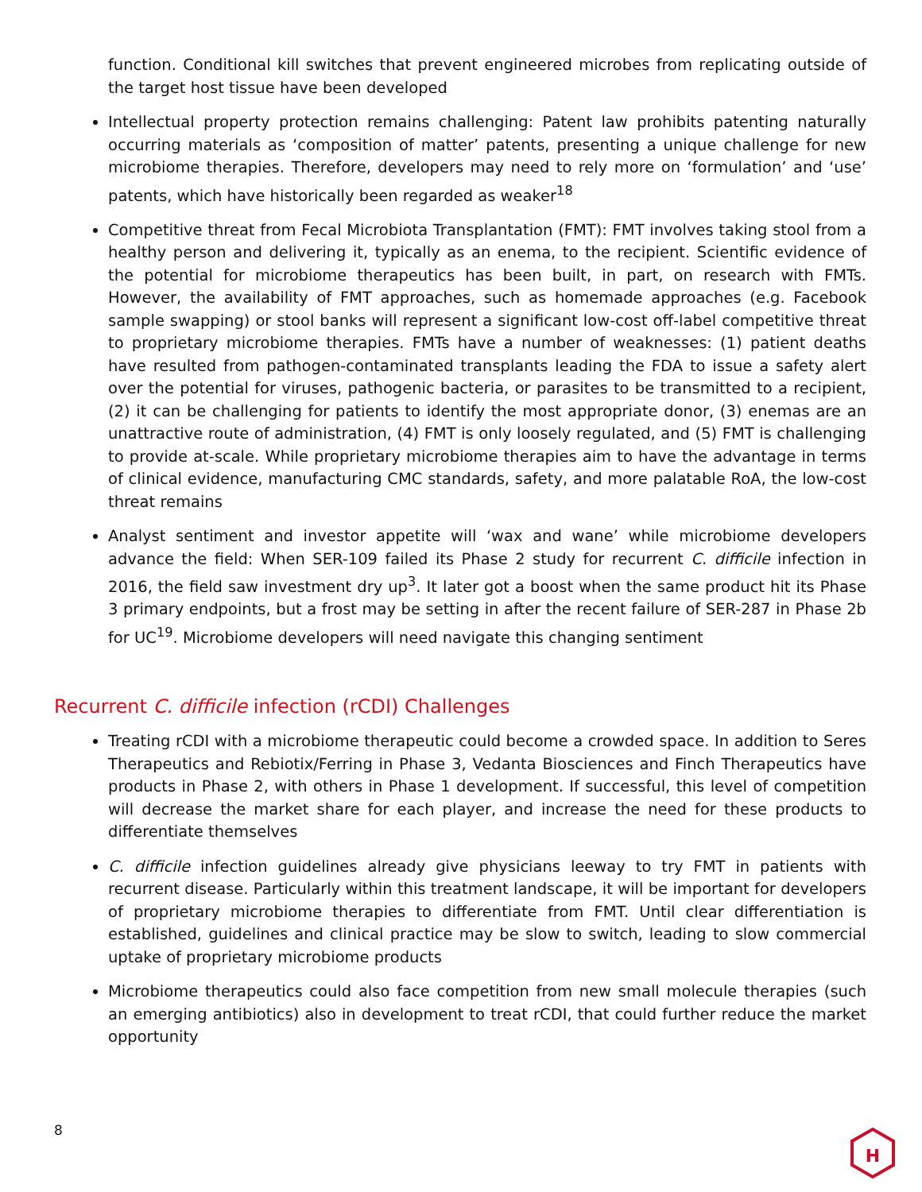function. Conditional kill switches that prevent engineered microbes from replicating outside of the target host tissue have been developed
Intellectual property protection remains challenging: Patent law prohibits patenting naturally occurring materials as ‘composition of matter’ patents, presenting a unique challenge for new microbiome therapies. Therefore, developers may need to rely more on ‘formulation’ and ‘use’ patents, which have historically been regarded as weaker<sup>18</sup>
Competitive threat from Fecal Microbiota Transplantation (FMT): FMT involves taking stool from a healthy person and delivering it, typically as an enema, to the recipient. Scientific evidence of the potential for microbiome therapeutics has been built, in part, on research with FMTs. However, the availability of FMT approaches, such as homemade approaches (e.g. Facebook sample swapping) or stool banks will represent a significant low-cost off-label competitive threat to proprietary microbiome therapies. FMTs have a number of weaknesses: (1) patient deaths have resulted from pathogen-contaminated transplants leading the FDA to issue a safety alert over the potential for viruses, pathogenic bacteria, or parasites to be transmitted to a recipient, (2) it can be challenging for patients to identify the most appropriate donor, (3) enemas are an unattractive route of administration, (4) FMT is only loosely regulated, and (5) FMT is challenging to provide at-scale. While proprietary microbiome therapies aim to have the advantage in terms of clinical evidence, manufacturing CMC standards, safety, and more palatable RoA, the low-cost threat remains
Analyst sentiment and investor appetite will ‘wax and wane’ while microbiome developers advance the field: When SER-109 failed its Phase 2 study for recurrent C. difficile infection in 2016, the field saw investment dry up<sup>3</sup>. It later got a boost when the same product hit its Phase 3 primary endpoints, but a frost may be setting in after the recent failure of SER-287 in Phase 2b for UC<sup>19</sup>. Microbiome developers will need navigate this changing sentiment
Recurrent C. difficile infection (rCDI) Challenges
Treating rCDI with a microbiome therapeutic could become a crowded space. In addition to Seres Therapeutics and Rebiotix/Ferring in Phase 3, Vedanta Biosciences and Finch Therapeutics have products in Phase 2, with others in Phase 1 development. If successful, this level of competition will decrease the market share for each player, and increase the need for these products to differentiate themselves
C. difficile infection guidelines already give physicians leeway to try FMT in patients with recurrent disease. Particularly within this treatment landscape, it will be important for developers of proprietary microbiome therapies to differentiate from FMT. Until clear differentiation is established, guidelines and clinical practice may be slow to switch, leading to slow commercial uptake of proprietary microbiome products
Microbiome therapeutics could also face competition from new small molecule therapies (such an emerging antibiotics) also in development to treat rCDI, that could further reduce the market opportunity
8
H